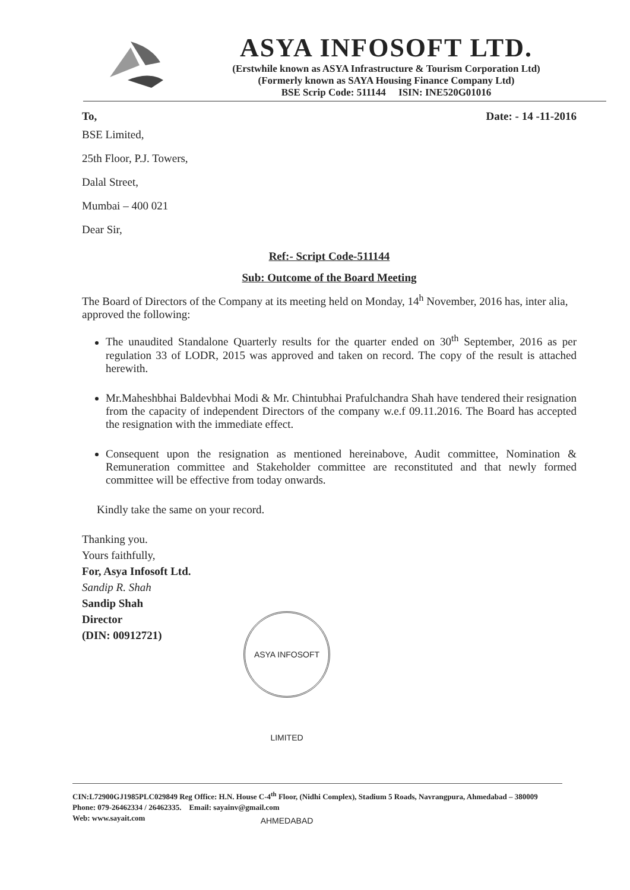ASYA INFOSOFT LTD.
(Erstwhile known as ASYA Infrastructure & Tourism Corporation Ltd)
(Formerly known as SAYA Housing Finance Company Ltd)
BSE Scrip Code: 511144 ISIN: INE520G01016
To, Date: - 14 -11-2016
BSE Limited,
25th Floor, P.J. Towers,
Dalal Street,
Mumbai – 400 021
Dear Sir,
Ref:- Script Code-511144
Sub: Outcome of the Board Meeting
The Board of Directors of the Company at its meeting held on Monday, 14<sup>h</sup> November, 2016 has, inter alia, approved the following:
The unaudited Standalone Quarterly results for the quarter ended on 30<sup>th</sup> September, 2016 as per regulation 33 of LODR, 2015 was approved and taken on record. The copy of the result is attached herewith.
Mr.Maheshbhai Baldevbhai Modi & Mr. Chintubhai Prafulchandra Shah have tendered their resignation from the capacity of independent Directors of the company w.e.f 09.11.2016. The Board has accepted the resignation with the immediate effect.
Consequent upon the resignation as mentioned hereinabove, Audit committee, Nomination & Remuneration committee and Stakeholder committee are reconstituted and that newly formed committee will be effective from today onwards.
Kindly take the same on your record.
Thanking you.
Yours faithfully,
For, Asya Infosoft Ltd.
Sandip R. Shah
Sandip Shah
Director
(DIN: 00912721)
ASYA INFOSOFT LIMITED AHMEDABAD
CIN:L72900GJ1985PLC029849 Reg Office: H.N. House C-4<sup>th</sup> Floor, (Nidhi Complex), Stadium 5 Roads, Navrangpura, Ahmedabad – 380009 Phone: 079-26462334 / 26462335. Email: sayainv@gmail.com
Web: www.sayait.com